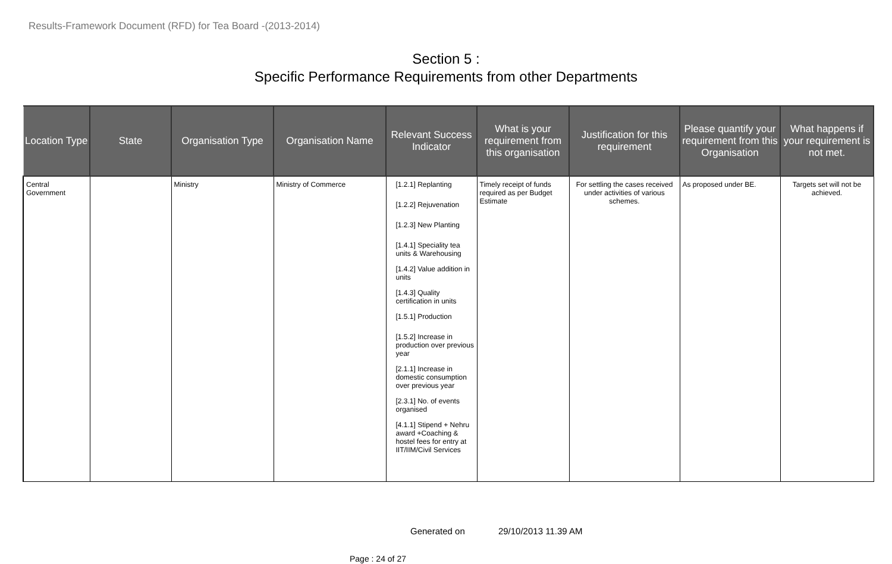Results-Framework Document (RFD) for Tea Board -(2013-2014)
Section 5 :
Specific Performance Requirements from other Departments
| Location Type | State | Organisation Type | Organisation Name | Relevant Success Indicator | What is your requirement from this organisation | Justification for this requirement | Please quantify your requirement from this Organisation | What happens if your requirement is not met. |
| --- | --- | --- | --- | --- | --- | --- | --- | --- |
| Central Government | | Ministry | Ministry of Commerce | [1.2.1] Replanting [1.2.2] Rejuvenation [1.2.3] New Planting [1.4.1] Speciality tea units & Warehousing [1.4.2] Value addition in units [1.4.3] Quality certification in units [1.5.1] Production [1.5.2] Increase in production over previous year [2.1.1] Increase in domestic consumption over previous year [2.3.1] No. of events organised [4.1.1] Stipend + Nehru award +Coaching & hostel fees for entry at IIT/IIM/Civil Services | Timely receipt of funds required as per Budget Estimate | For settling the cases received under activities of various schemes. | As proposed under BE. | Targets set will not be achieved. |
Generated on 29/10/2013 11.39 AM
Page : 24 of 27